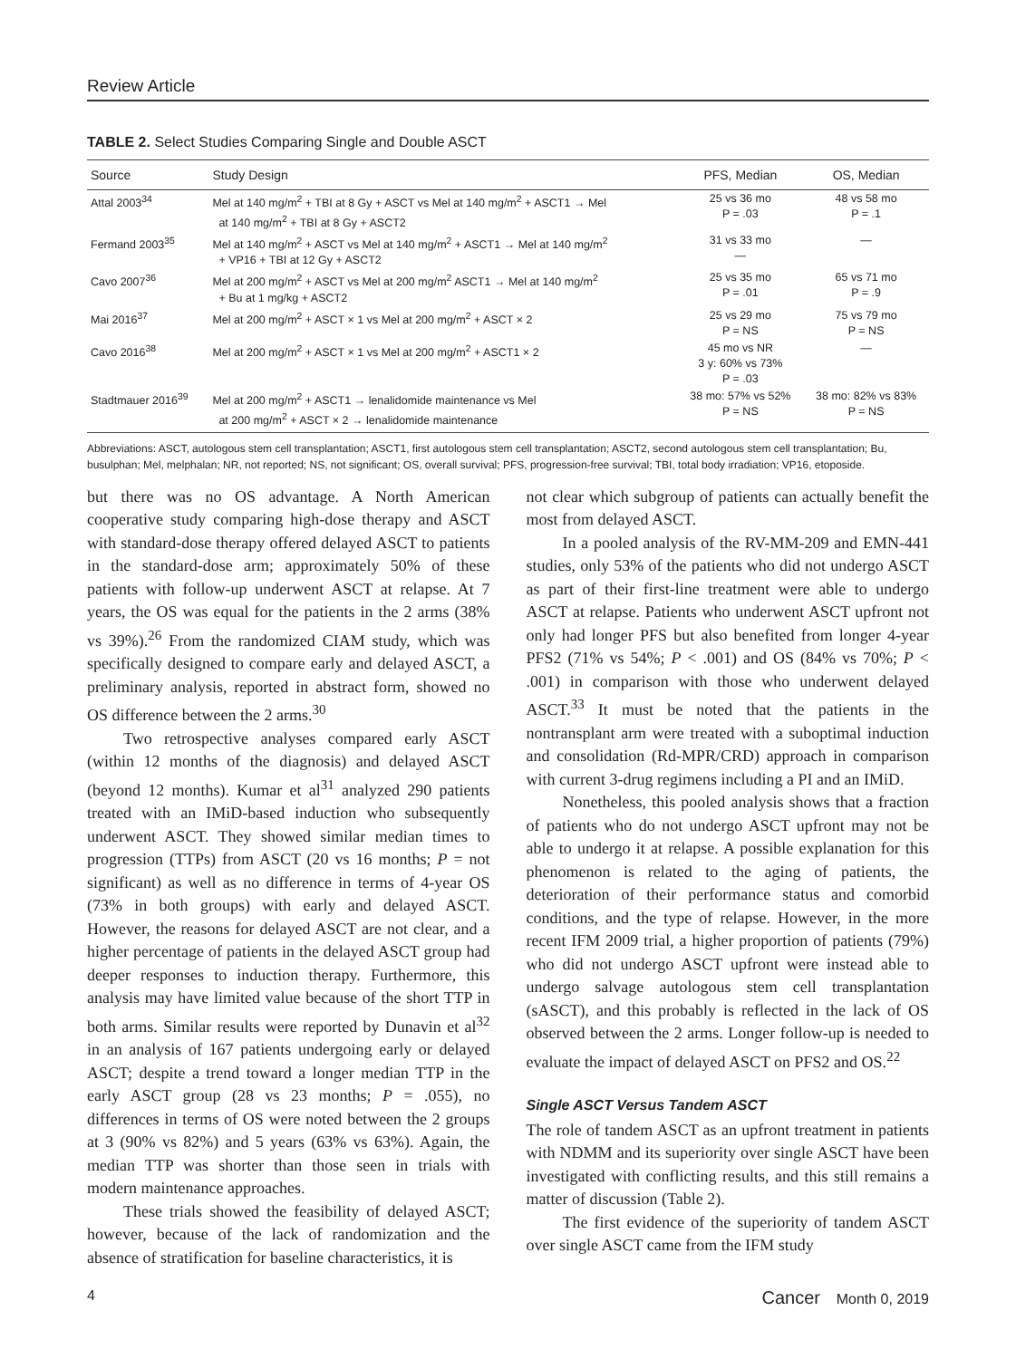Review Article
TABLE 2. Select Studies Comparing Single and Double ASCT
| Source | Study Design | PFS, Median | OS, Median |
| --- | --- | --- | --- |
| Attal 2003<sup>34</sup> | Mel at 140 mg/m<sup>2</sup> + TBI at 8 Gy + ASCT vs Mel at 140 mg/m<sup>2</sup> + ASCT1 → Mel at 140 mg/m<sup>2</sup> + TBI at 8 Gy + ASCT2 | 25 vs 36 mo P = .03 | 48 vs 58 mo P = .1 |
| Fermand 2003<sup>35</sup> | Mel at 140 mg/m<sup>2</sup> + ASCT vs Mel at 140 mg/m<sup>2</sup> + ASCT1 → Mel at 140 mg/m<sup>2</sup> + VP16 + TBI at 12 Gy + ASCT2 | 31 vs 33 mo — | — |
| Cavo 2007<sup>36</sup> | Mel at 200 mg/m<sup>2</sup> + ASCT vs Mel at 200 mg/m<sup>2</sup> ASCT1 → Mel at 140 mg/m<sup>2</sup> + Bu at 1 mg/kg + ASCT2 | 25 vs 35 mo P = .01 | 65 vs 71 mo P = .9 |
| Mai 2016<sup>37</sup> | Mel at 200 mg/m<sup>2</sup> + ASCT × 1 vs Mel at 200 mg/m<sup>2</sup> + ASCT × 2 | 25 vs 29 mo P = NS | 75 vs 79 mo P = NS |
| Cavo 2016<sup>38</sup> | Mel at 200 mg/m<sup>2</sup> + ASCT × 1 vs Mel at 200 mg/m<sup>2</sup> + ASCT1 × 2 | 45 mo vs NR 3 y: 60% vs 73% P = .03 | — |
| Stadtmauer 2016<sup>39</sup> | Mel at 200 mg/m<sup>2</sup> + ASCT1 → lenalidomide maintenance vs Mel at 200 mg/m<sup>2</sup> + ASCT × 2 → lenalidomide maintenance | 38 mo: 57% vs 52% P = NS | 38 mo: 82% vs 83% P = NS |
Abbreviations: ASCT, autologous stem cell transplantation; ASCT1, first autologous stem cell transplantation; ASCT2, second autologous stem cell transplantation; Bu, busulphan; Mel, melphalan; NR, not reported; NS, not significant; OS, overall survival; PFS, progression-free survival; TBI, total body irradiation; VP16, etoposide.
but there was no OS advantage. A North American cooperative study comparing high-dose therapy and ASCT with standard-dose therapy offered delayed ASCT to patients in the standard-dose arm; approximately 50% of these patients with follow-up underwent ASCT at relapse. At 7 years, the OS was equal for the patients in the 2 arms (38% vs 39%).<sup>26</sup> From the randomized CIAM study, which was specifically designed to compare early and delayed ASCT, a preliminary analysis, reported in abstract form, showed no OS difference between the 2 arms.<sup>30</sup>
Two retrospective analyses compared early ASCT (within 12 months of the diagnosis) and delayed ASCT (beyond 12 months). Kumar et al<sup>31</sup> analyzed 290 patients treated with an IMiD-based induction who subsequently underwent ASCT. They showed similar median times to progression (TTPs) from ASCT (20 vs 16 months; P = not significant) as well as no difference in terms of 4-year OS (73% in both groups) with early and delayed ASCT. However, the reasons for delayed ASCT are not clear, and a higher percentage of patients in the delayed ASCT group had deeper responses to induction therapy. Furthermore, this analysis may have limited value because of the short TTP in both arms. Similar results were reported by Dunavin et al<sup>32</sup> in an analysis of 167 patients undergoing early or delayed ASCT; despite a trend toward a longer median TTP in the early ASCT group (28 vs 23 months; P = .055), no differences in terms of OS were noted between the 2 groups at 3 (90% vs 82%) and 5 years (63% vs 63%). Again, the median TTP was shorter than those seen in trials with modern maintenance approaches.
These trials showed the feasibility of delayed ASCT; however, because of the lack of randomization and the absence of stratification for baseline characteristics, it is
not clear which subgroup of patients can actually benefit the most from delayed ASCT.
In a pooled analysis of the RV-MM-209 and EMN-441 studies, only 53% of the patients who did not undergo ASCT as part of their first-line treatment were able to undergo ASCT at relapse. Patients who underwent ASCT upfront not only had longer PFS but also benefited from longer 4-year PFS2 (71% vs 54%; P < .001) and OS (84% vs 70%; P < .001) in comparison with those who underwent delayed ASCT.<sup>33</sup> It must be noted that the patients in the nontransplant arm were treated with a suboptimal induction and consolidation (Rd-MPR/CRD) approach in comparison with current 3-drug regimens including a PI and an IMiD.
Nonetheless, this pooled analysis shows that a fraction of patients who do not undergo ASCT upfront may not be able to undergo it at relapse. A possible explanation for this phenomenon is related to the aging of patients, the deterioration of their performance status and comorbid conditions, and the type of relapse. However, in the more recent IFM 2009 trial, a higher proportion of patients (79%) who did not undergo ASCT upfront were instead able to undergo salvage autologous stem cell transplantation (sASCT), and this probably is reflected in the lack of OS observed between the 2 arms. Longer follow-up is needed to evaluate the impact of delayed ASCT on PFS2 and OS.<sup>22</sup>
Single ASCT Versus Tandem ASCT
The role of tandem ASCT as an upfront treatment in patients with NDMM and its superiority over single ASCT have been investigated with conflicting results, and this still remains a matter of discussion (Table 2).
The first evidence of the superiority of tandem ASCT over single ASCT came from the IFM study
4 Cancer Month 0, 2019